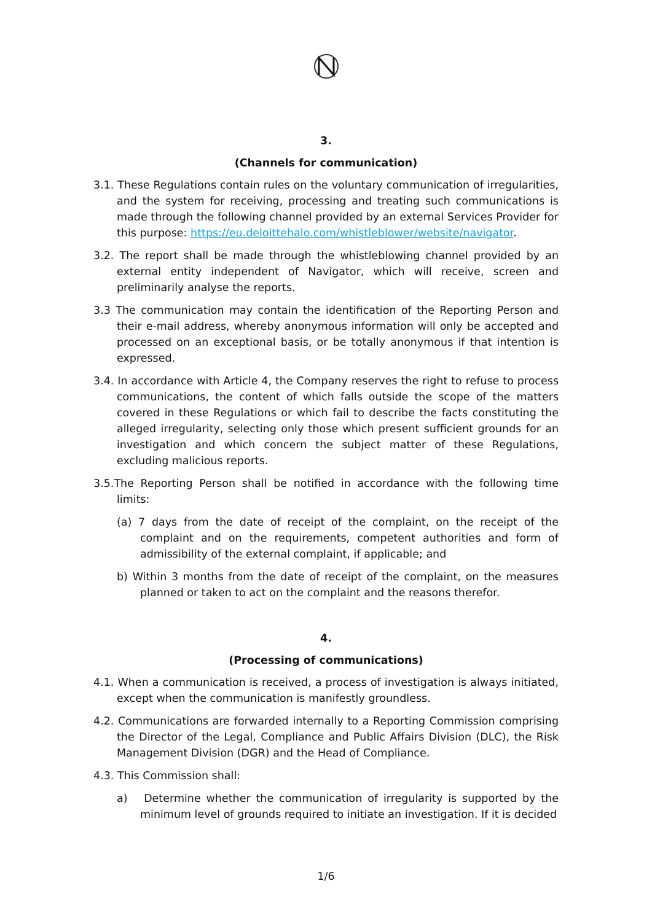3.
(Channels for communication)
3.1. These Regulations contain rules on the voluntary communication of irregularities, and the system for receiving, processing and treating such communications is made through the following channel provided by an external Services Provider for this purpose: https://eu.deloittehalo.com/whistleblower/website/navigator.
3.2. The report shall be made through the whistleblowing channel provided by an external entity independent of Navigator, which will receive, screen and preliminarily analyse the reports.
3.3 The communication may contain the identification of the Reporting Person and their e-mail address, whereby anonymous information will only be accepted and processed on an exceptional basis, or be totally anonymous if that intention is expressed.
3.4. In accordance with Article 4, the Company reserves the right to refuse to process communications, the content of which falls outside the scope of the matters covered in these Regulations or which fail to describe the facts constituting the alleged irregularity, selecting only those which present sufficient grounds for an investigation and which concern the subject matter of these Regulations, excluding malicious reports.
3.5.The Reporting Person shall be notified in accordance with the following time limits:
(a) 7 days from the date of receipt of the complaint, on the receipt of the complaint and on the requirements, competent authorities and form of admissibility of the external complaint, if applicable; and
b) Within 3 months from the date of receipt of the complaint, on the measures planned or taken to act on the complaint and the reasons therefor.
4.
(Processing of communications)
4.1. When a communication is received, a process of investigation is always initiated, except when the communication is manifestly groundless.
4.2. Communications are forwarded internally to a Reporting Commission comprising the Director of the Legal, Compliance and Public Affairs Division (DLC), the Risk Management Division (DGR) and the Head of Compliance.
4.3. This Commission shall:
a) Determine whether the communication of irregularity is supported by the minimum level of grounds required to initiate an investigation. If it is decided
1/6